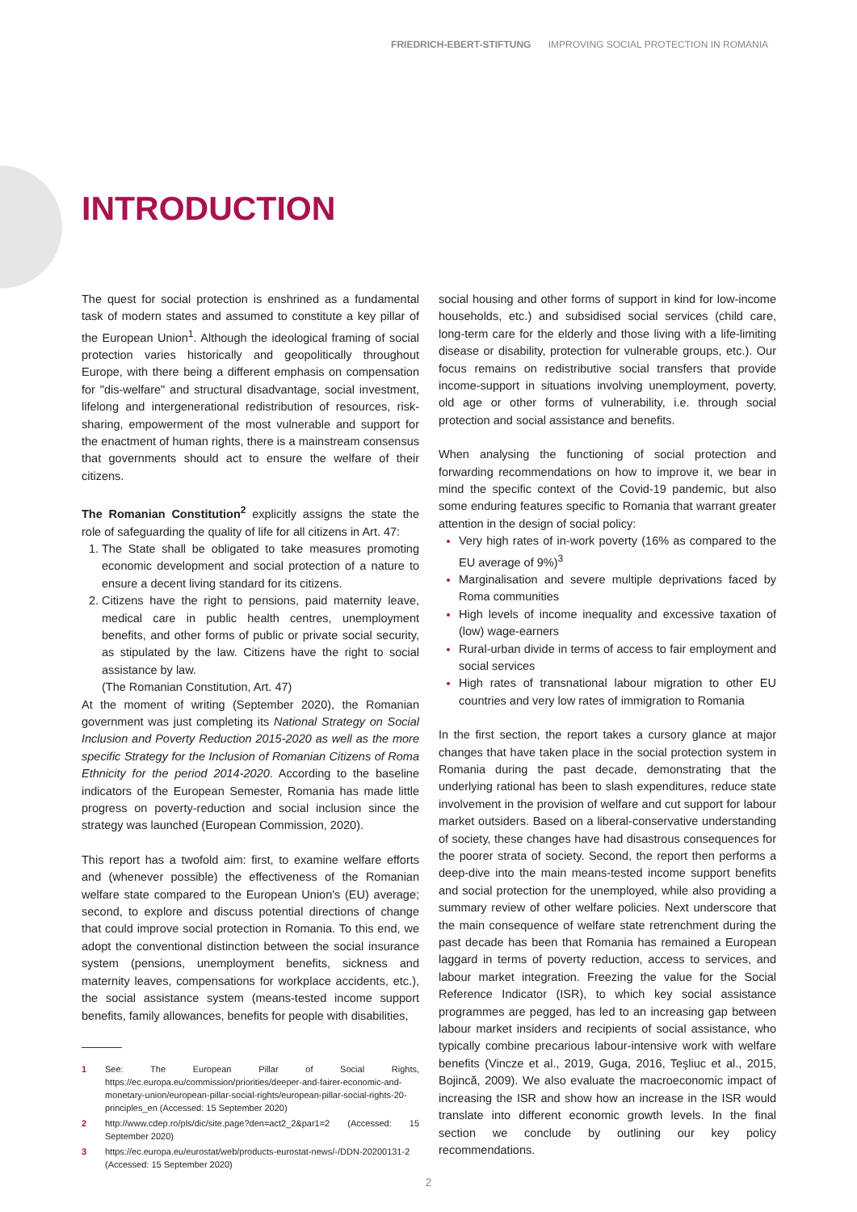FRIEDRICH-EBERT-STIFTUNG IMPROVING SOCIAL PROTECTION IN ROMANIA
INTRODUCTION
The quest for social protection is enshrined as a fundamental task of modern states and assumed to constitute a key pillar of the European Union<sup>1</sup>. Although the ideological framing of social protection varies historically and geopolitically throughout Europe, with there being a different emphasis on compensation for "dis-welfare" and structural disadvantage, social investment, lifelong and intergenerational redistribution of resources, risk-sharing, empowerment of the most vulnerable and support for the enactment of human rights, there is a mainstream consensus that governments should act to ensure the welfare of their citizens.
The Romanian Constitution<sup>2</sup> explicitly assigns the state the role of safeguarding the quality of life for all citizens in Art. 47:
The State shall be obligated to take measures promoting economic development and social protection of a nature to ensure a decent living standard for its citizens.
Citizens have the right to pensions, paid maternity leave, medical care in public health centres, unemployment benefits, and other forms of public or private social security, as stipulated by the law. Citizens have the right to social assistance by law.
(The Romanian Constitution, Art. 47)
At the moment of writing (September 2020), the Romanian government was just completing its National Strategy on Social Inclusion and Poverty Reduction 2015-2020 as well as the more specific Strategy for the Inclusion of Romanian Citizens of Roma Ethnicity for the period 2014-2020. According to the baseline indicators of the European Semester, Romania has made little progress on poverty-reduction and social inclusion since the strategy was launched (European Commission, 2020).
This report has a twofold aim: first, to examine welfare efforts and (whenever possible) the effectiveness of the Romanian welfare state compared to the European Union's (EU) average; second, to explore and discuss potential directions of change that could improve social protection in Romania. To this end, we adopt the conventional distinction between the social insurance system (pensions, unemployment benefits, sickness and maternity leaves, compensations for workplace accidents, etc.), the social assistance system (means-tested income support benefits, family allowances, benefits for people with disabilities,
1 See: The European Pillar of Social Rights, https://ec.europa.eu/commission/priorities/deeper-and-fairer-economic-and-monetary-union/european-pillar-social-rights/european-pillar-social-rights-20-principles_en (Accessed: 15 September 2020)
2 http://www.cdep.ro/pls/dic/site.page?den=act2_2&par1=2 (Accessed: 15 September 2020)
3 https://ec.europa.eu/eurostat/web/products-eurostat-news/-/DDN-20200131-2 (Accessed: 15 September 2020)
social housing and other forms of support in kind for low-income households, etc.) and subsidised social services (child care, long-term care for the elderly and those living with a life-limiting disease or disability, protection for vulnerable groups, etc.). Our focus remains on redistributive social transfers that provide income-support in situations involving unemployment, poverty, old age or other forms of vulnerability, i.e. through social protection and social assistance and benefits.
When analysing the functioning of social protection and forwarding recommendations on how to improve it, we bear in mind the specific context of the Covid-19 pandemic, but also some enduring features specific to Romania that warrant greater attention in the design of social policy:
Very high rates of in-work poverty (16% as compared to the EU average of 9%)<sup>3</sup>
Marginalisation and severe multiple deprivations faced by Roma communities
High levels of income inequality and excessive taxation of (low) wage-earners
Rural-urban divide in terms of access to fair employment and social services
High rates of transnational labour migration to other EU countries and very low rates of immigration to Romania
In the first section, the report takes a cursory glance at major changes that have taken place in the social protection system in Romania during the past decade, demonstrating that the underlying rational has been to slash expenditures, reduce state involvement in the provision of welfare and cut support for labour market outsiders. Based on a liberal-conservative understanding of society, these changes have had disastrous consequences for the poorer strata of society. Second, the report then performs a deep-dive into the main means-tested income support benefits and social protection for the unemployed, while also providing a summary review of other welfare policies. Next underscore that the main consequence of welfare state retrenchment during the past decade has been that Romania has remained a European laggard in terms of poverty reduction, access to services, and labour market integration. Freezing the value for the Social Reference Indicator (ISR), to which key social assistance programmes are pegged, has led to an increasing gap between labour market insiders and recipients of social assistance, who typically combine precarious labour-intensive work with welfare benefits (Vincze et al., 2019, Guga, 2016, Teşliuc et al., 2015, Bojincă, 2009). We also evaluate the macroeconomic impact of increasing the ISR and show how an increase in the ISR would translate into different economic growth levels. In the final section we conclude by outlining our key policy recommendations.
2